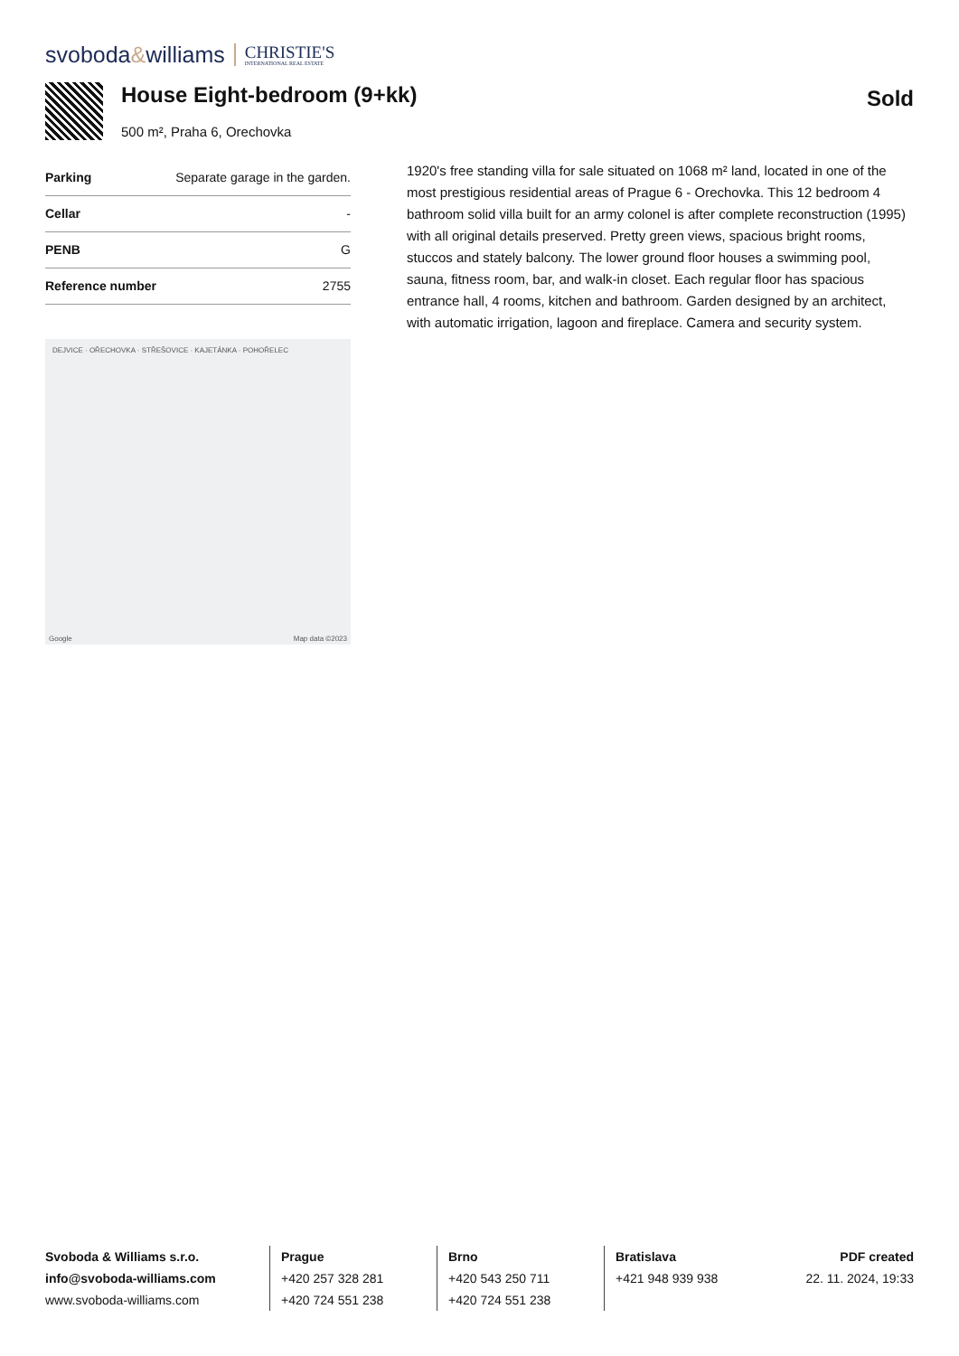svoboda&williams CHRISTIE'S
INTERNATIONAL REAL ESTATE
House Eight-bedroom (9+kk)
500 m², Praha 6, Orechovka
Sold
| Parking | Separate garage in the garden. |
| Cellar | - |
| PENB | G |
| Reference number | 2755 |
DEJVICE · OŘECHOVKA · STŘEŠOVICE · KAJETÁNKA · POHOŘELEC
Map data ©2023 Google
1920's free standing villa for sale situated on 1068 m² land, located in one of the most prestigious residential areas of Prague 6 - Orechovka. This 12 bedroom 4 bathroom solid villa built for an army colonel is after complete reconstruction (1995) with all original details preserved. Pretty green views, spacious bright rooms, stuccos and stately balcony. The lower ground floor houses a swimming pool, sauna, fitness room, bar, and walk-in closet. Each regular floor has spacious entrance hall, 4 rooms, kitchen and bathroom. Garden designed by an architect, with automatic irrigation, lagoon and fireplace. Camera and security system.
Svoboda & Williams s.r.o.
info@svoboda-williams.com
www.svoboda-williams.com
Prague
+420 257 328 281
+420 724 551 238
Brno
+420 543 250 711
+420 724 551 238
Bratislava
+421 948 939 938
PDF created
22. 11. 2024, 19:33